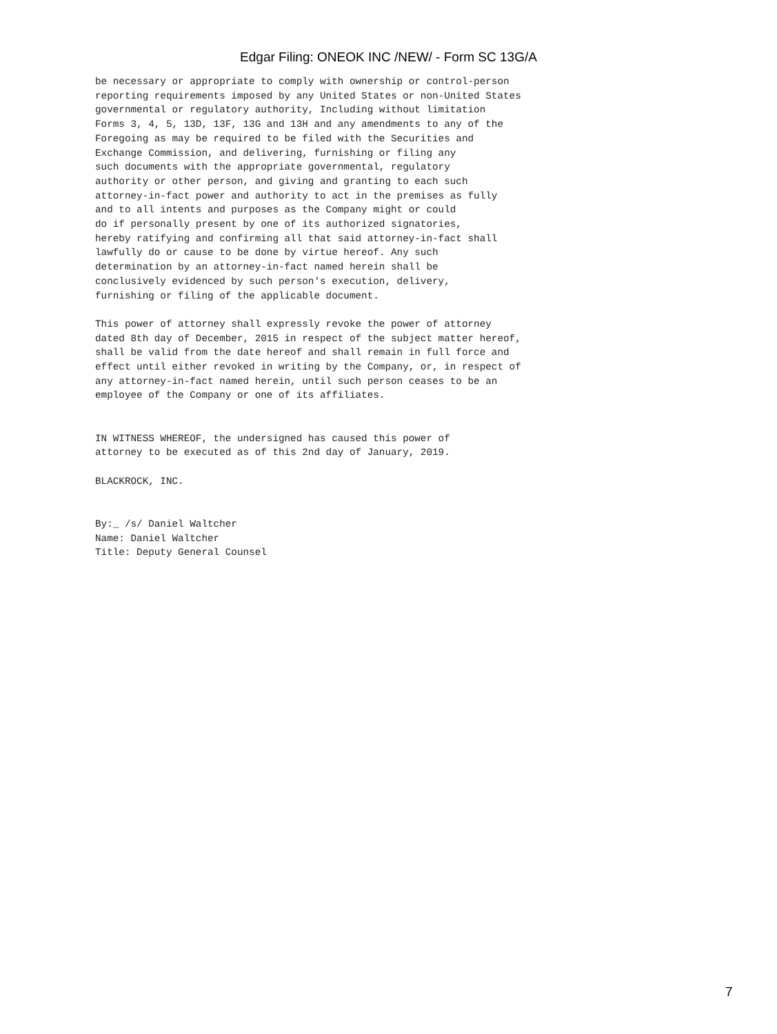Edgar Filing: ONEOK INC /NEW/ - Form SC 13G/A
be necessary or appropriate to comply with ownership or control-person
reporting requirements imposed by any United States or non-United States
governmental or regulatory authority, Including without limitation
Forms 3, 4, 5, 13D, 13F, 13G and 13H and any amendments to any of the
Foregoing as may be required to be filed with the Securities and
Exchange Commission, and delivering, furnishing or filing any
such documents with the appropriate governmental, regulatory
authority or other person, and giving and granting to each such
attorney-in-fact power and authority to act in the premises as fully
and to all intents and purposes as the Company might or could
do if personally present by one of its authorized signatories,
hereby ratifying and confirming all that said attorney-in-fact shall
lawfully do or cause to be done by virtue hereof. Any such
determination by an attorney-in-fact named herein shall be
conclusively evidenced by such person's execution, delivery,
furnishing or filing of the applicable document.

This power of attorney shall expressly revoke the power of attorney
dated 8th day of December, 2015 in respect of the subject matter hereof,
shall be valid from the date hereof and shall remain in full force and
effect until either revoked in writing by the Company, or, in respect of
any attorney-in-fact named herein, until such person ceases to be an
employee of the Company or one of its affiliates.


IN WITNESS WHEREOF, the undersigned has caused this power of
attorney to be executed as of this 2nd day of January, 2019.

BLACKROCK, INC.


By:_ /s/ Daniel Waltcher
Name: Daniel Waltcher
Title: Deputy General Counsel
7